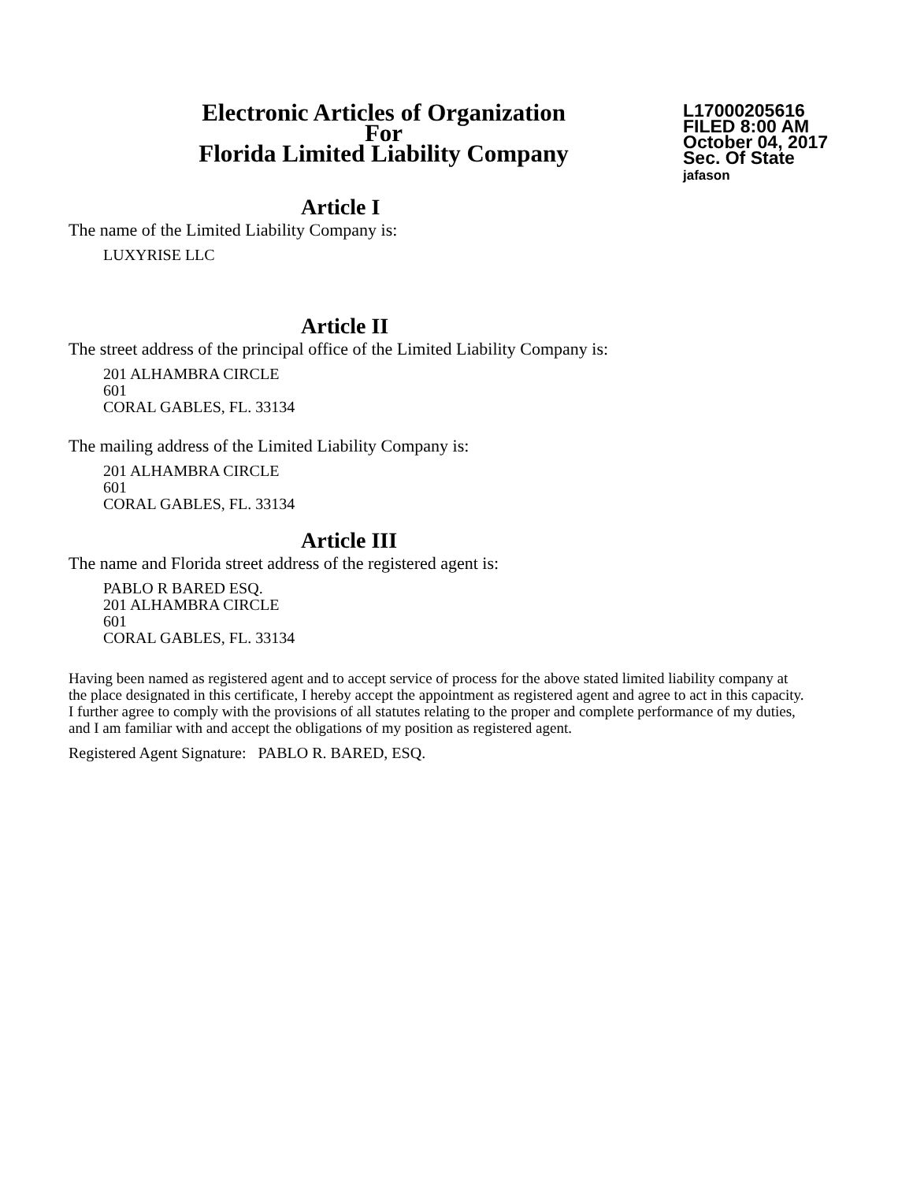Electronic Articles of Organization
For
Florida Limited Liability Company
L17000205616
FILED 8:00 AM
October 04, 2017
Sec. Of State
jafason
Article I
The name of the Limited Liability Company is:
LUXYRISE LLC
Article II
The street address of the principal office of the Limited Liability Company is:
201 ALHAMBRA CIRCLE
601
CORAL GABLES, FL. 33134
The mailing address of the Limited Liability Company is:
201 ALHAMBRA CIRCLE
601
CORAL GABLES, FL. 33134
Article III
The name and Florida street address of the registered agent is:
PABLO R BARED ESQ.
201 ALHAMBRA CIRCLE
601
CORAL GABLES, FL. 33134
Having been named as registered agent and to accept service of process for the above stated limited liability company at the place designated in this certificate, I hereby accept the appointment as registered agent and agree to act in this capacity. I further agree to comply with the provisions of all statutes relating to the proper and complete performance of my duties, and I am familiar with and accept the obligations of my position as registered agent.
Registered Agent Signature: PABLO R. BARED, ESQ.